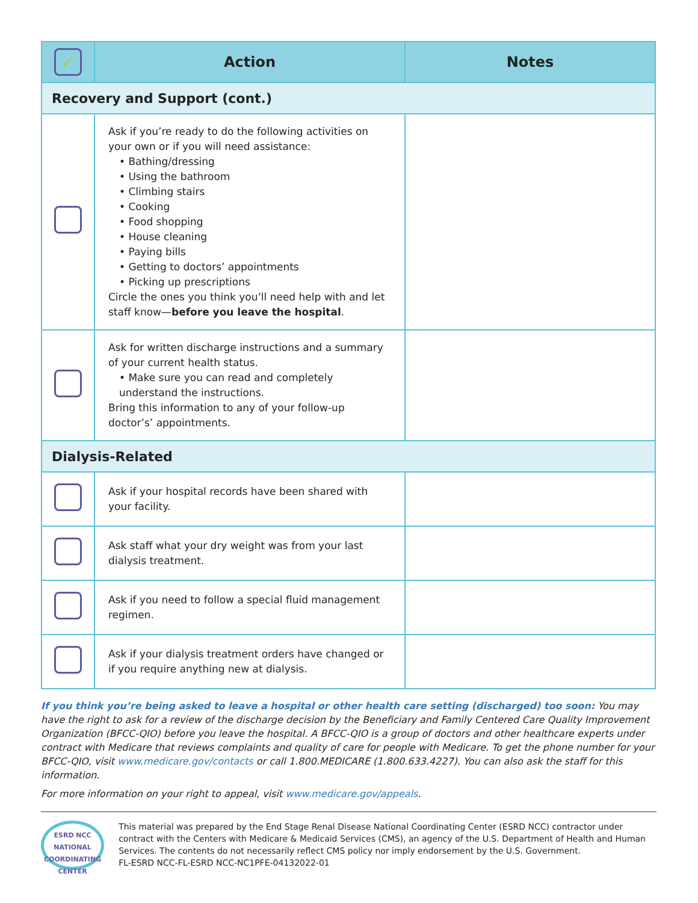| ✓ | Action | Notes |
| --- | --- | --- |
| Recovery and Support (cont.) | | |
| | Ask if you’re ready to do the following activities on your own or if you will need assistance: • Bathing/dressing • Using the bathroom • Climbing stairs • Cooking • Food shopping • House cleaning • Paying bills • Getting to doctors’ appointments • Picking up prescriptions Circle the ones you think you’ll need help with and let staff know— before you leave the hospital . | |
| | Ask for written discharge instructions and a summary of your current health status. • Make sure you can read and completely understand the instructions. Bring this information to any of your follow-up doctor’s’ appointments. | |
| Dialysis-Related | | |
| | Ask if your hospital records have been shared with your facility. | |
| | Ask staff what your dry weight was from your last dialysis treatment. | |
| | Ask if you need to follow a special fluid management regimen. | |
| | Ask if your dialysis treatment orders have changed or if you require anything new at dialysis. | |
If you think you’re being asked to leave a hospital or other health care setting (discharged) too soon: You may have the right to ask for a review of the discharge decision by the Beneficiary and Family Centered Care Quality Improvement Organization (BFCC-QIO) before you leave the hospital. A BFCC-QIO is a group of doctors and other healthcare experts under contract with Medicare that reviews complaints and quality of care for people with Medicare. To get the phone number for your BFCC-QIO, visit www.medicare.gov/contacts or call 1.800.MEDICARE (1.800.633.4227). You can also ask the staff for this information.
For more information on your right to appeal, visit www.medicare.gov/appeals.
ESRD NCC
NATIONAL
COORDINATING
CENTER
This material was prepared by the End Stage Renal Disease National Coordinating Center (ESRD NCC) contractor under contract with the Centers with Medicare & Medicaid Services (CMS), an agency of the U.S. Department of Health and Human Services. The contents do not necessarily reflect CMS policy nor imply endorsement by the U.S. Government.
FL-ESRD NCC-FL-ESRD NCC-NC1PFE-04132022-01